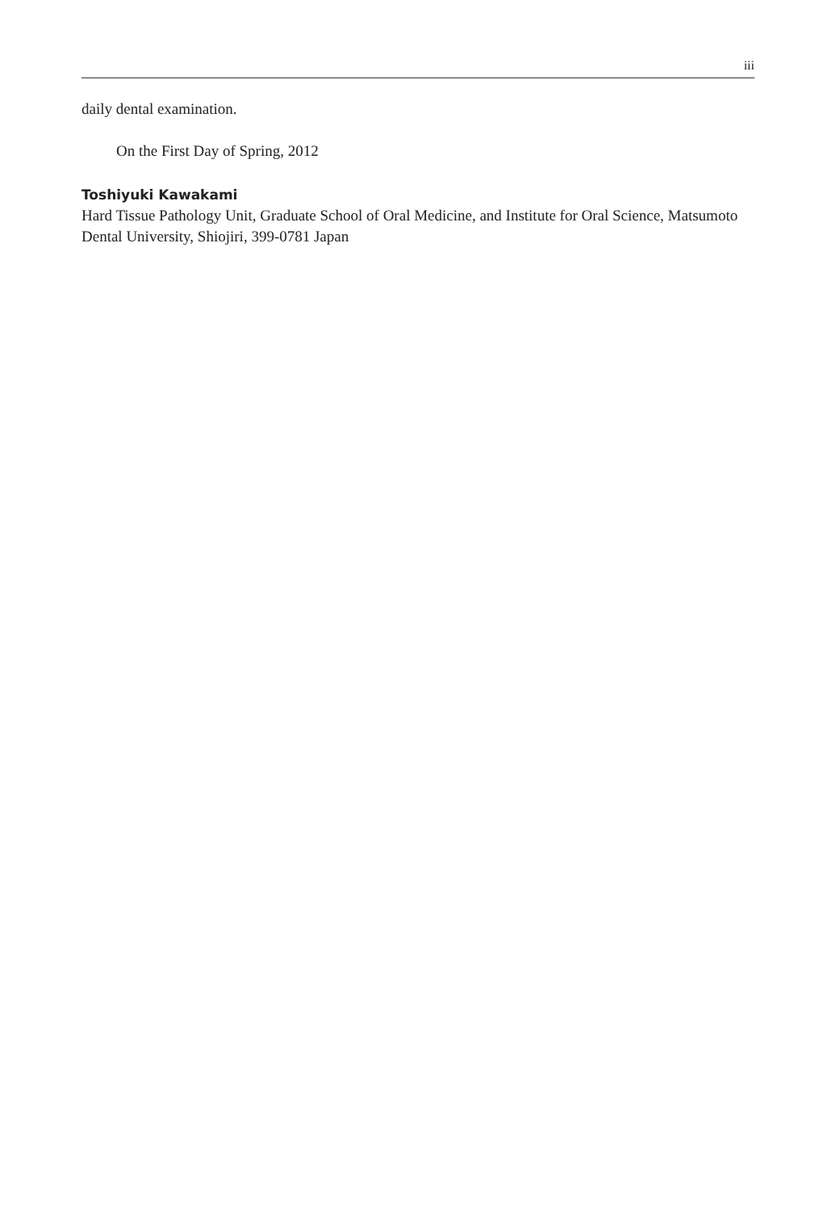iii
daily dental examination.
On the First Day of Spring, 2012
Toshiyuki Kawakami
Hard Tissue Pathology Unit, Graduate School of Oral Medicine, and Institute for Oral Science, Matsumoto Dental University, Shiojiri, 399-0781 Japan